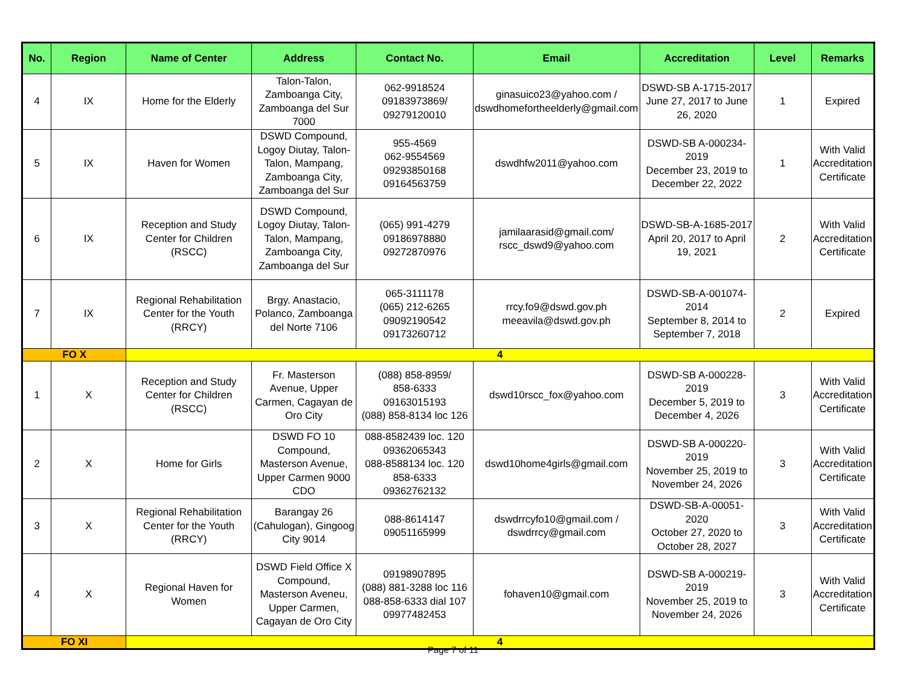| No. | Region | Name of Center | Address | Contact No. | Email | Accreditation | Level | Remarks |
| --- | --- | --- | --- | --- | --- | --- | --- | --- |
| 4 | IX | Home for the Elderly | Talon-Talon, Zamboanga City, Zamboanga del Sur 7000 | 062-9918524 09183973869/ 09279120010 | ginasuico23@yahoo.com / dswdhomefortheelderly@gmail.com | DSWD-SB A-1715-2017 June 27, 2017 to June 26, 2020 | 1 | Expired |
| 5 | IX | Haven for Women | DSWD Compound, Logoy Diutay, Talon-Talon, Mampang, Zamboanga City, Zamboanga del Sur | 955-4569 062-9554569 09293850168 09164563759 | dswdhfw2011@yahoo.com | DSWD-SB A-000234-2019 December 23, 2019 to December 22, 2022 | 1 | With Valid Accreditation Certificate |
| 6 | IX | Reception and Study Center for Children (RSCC) | DSWD Compound, Logoy Diutay, Talon-Talon, Mampang, Zamboanga City, Zamboanga del Sur | (065) 991-4279 09186978880 09272870976 | jamilaarasid@gmail.com/ rscc_dswd9@yahoo.com | DSWD-SB-A-1685-2017 April 20, 2017 to April 19, 2021 | 2 | With Valid Accreditation Certificate |
| 7 | IX | Regional Rehabilitation Center for the Youth (RRCY) | Brgy. Anastacio, Polanco, Zamboanga del Norte 7106 | 065-3111178 (065) 212-6265 09092190542 09173260712 | rrcy.fo9@dswd.gov.ph meeavila@dswd.gov.ph | DSWD-SB-A-001074-2014 September 8, 2014 to September 7, 2018 | 2 | Expired |
| FO X | | 4 | | | | | | |
| 1 | X | Reception and Study Center for Children (RSCC) | Fr. Masterson Avenue, Upper Carmen, Cagayan de Oro City | (088) 858-8959/ 858-6333 09163015193 (088) 858-8134 loc 126 | dswd10rscc_fox@yahoo.com | DSWD-SB A-000228-2019 December 5, 2019 to December 4, 2026 | 3 | With Valid Accreditation Certificate |
| 2 | X | Home for Girls | DSWD FO 10 Compound, Masterson Avenue, Upper Carmen 9000 CDO | 088-8582439 loc. 120 09362065343 088-8588134 loc. 120 858-6333 09362762132 | dswd10home4girls@gmail.com | DSWD-SB A-000220-2019 November 25, 2019 to November 24, 2026 | 3 | With Valid Accreditation Certificate |
| 3 | X | Regional Rehabilitation Center for the Youth (RRCY) | Barangay 26 (Cahulogan), Gingoog City 9014 | 088-8614147 09051165999 | dswdrrcyfo10@gmail.com / dswdrrcy@gmail.com | DSWD-SB-A-00051-2020 October 27, 2020 to October 28, 2027 | 3 | With Valid Accreditation Certificate |
| 4 | X | Regional Haven for Women | DSWD Field Office X Compound, Masterson Aveneu, Upper Carmen, Cagayan de Oro City | 09198907895 (088) 881-3288 loc 116 088-858-6333 dial 107 09977482453 | fohaven10@gmail.com | DSWD-SB A-000219-2019 November 25, 2019 to November 24, 2026 | 3 | With Valid Accreditation Certificate |
| FO XI | | 4 | | | | | | |
Page 7 of 11